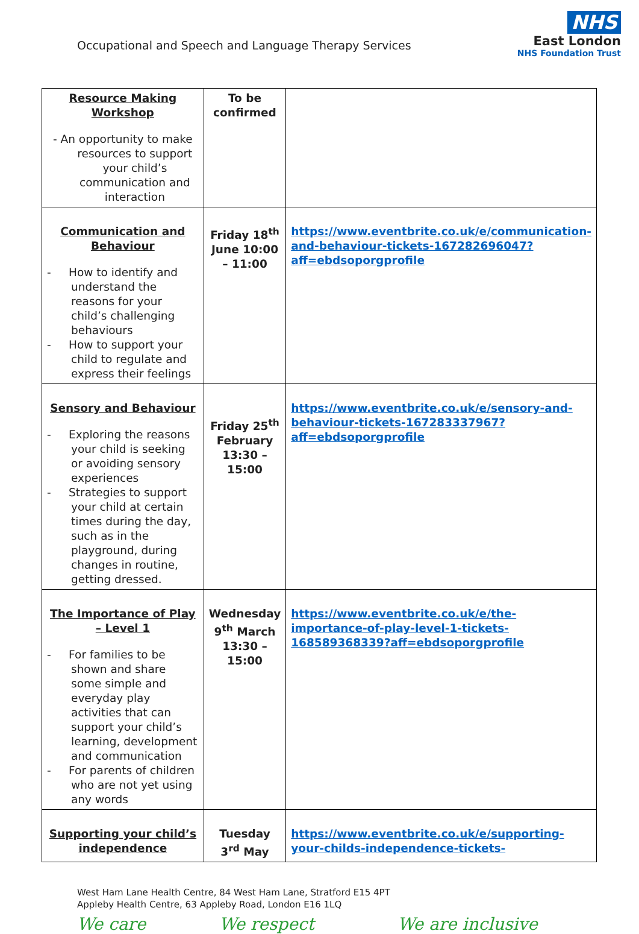Occupational and Speech and Language Therapy Services
NHS
East London
NHS Foundation Trust
| Resource Making Workshop - An opportunity to make resources to support your child’s communication and interaction | To be confirmed | |
| Communication and Behaviour - How to identify and understand the reasons for your child’s challenging behaviours - How to support your child to regulate and express their feelings | Friday 18<sup>th</sup> June 10:00 – 11:00 | https://www.eventbrite.co.uk/e/communication-and-behaviour-tickets-167282696047?aff=ebdsoporgprofile |
| Sensory and Behaviour - Exploring the reasons your child is seeking or avoiding sensory experiences - Strategies to support your child at certain times during the day, such as in the playground, during changes in routine, getting dressed. | Friday 25<sup>th</sup> February 13:30 – 15:00 | https://www.eventbrite.co.uk/e/sensory-and-behaviour-tickets-167283337967?aff=ebdsoporgprofile |
| The Importance of Play – Level 1 - For families to be shown and share some simple and everyday play activities that can support your child’s learning, development and communication - For parents of children who are not yet using any words | Wednesday 9<sup>th</sup> March 13:30 – 15:00 | https://www.eventbrite.co.uk/e/the-importance-of-play-level-1-tickets-168589368339?aff=ebdsoporgprofile |
| Supporting your child’s independence | Tuesday 3<sup>rd</sup> May | https://www.eventbrite.co.uk/e/supporting-your-childs-independence-tickets- |
West Ham Lane Health Centre, 84 West Ham Lane, Stratford E15 4PT
Appleby Health Centre, 63 Appleby Road, London E16 1LQ
We care We respect We are inclusive